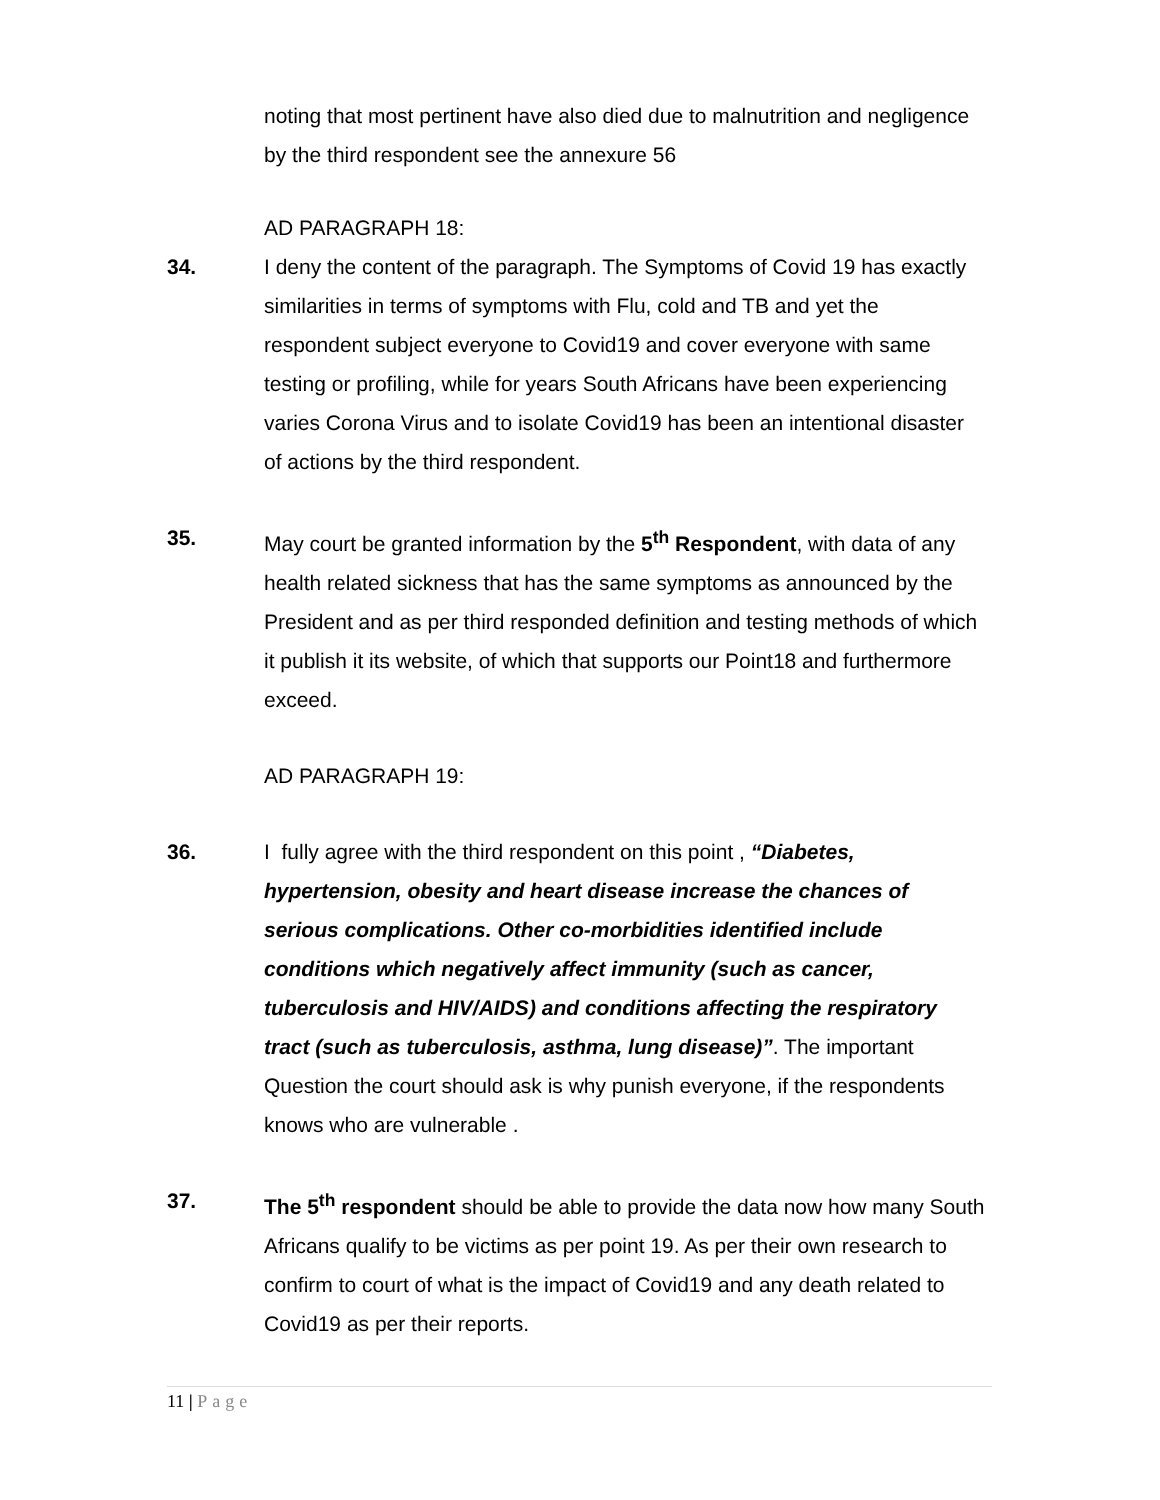noting that most pertinent have also died due to malnutrition and negligence by the third respondent see the annexure 56
AD PARAGRAPH 18:
34. I deny the content of the paragraph. The Symptoms of Covid 19 has exactly similarities in terms of symptoms with Flu, cold and TB and yet the respondent subject everyone to Covid19 and cover everyone with same testing or profiling, while for years South Africans have been experiencing varies Corona Virus and to isolate Covid19 has been an intentional disaster of actions by the third respondent.
35. May court be granted information by the 5<sup>th</sup> Respondent, with data of any health related sickness that has the same symptoms as announced by the President and as per third responded definition and testing methods of which it publish it its website, of which that supports our Point18 and furthermore exceed.
AD PARAGRAPH 19:
36. I fully agree with the third respondent on this point , “Diabetes, hypertension, obesity and heart disease increase the chances of serious complications. Other co-morbidities identified include conditions which negatively affect immunity (such as cancer, tuberculosis and HIV/AIDS) and conditions affecting the respiratory tract (such as tuberculosis, asthma, lung disease)”. The important Question the court should ask is why punish everyone, if the respondents knows who are vulnerable .
37. The 5<sup>th</sup> respondent should be able to provide the data now how many South Africans qualify to be victims as per point 19. As per their own research to confirm to court of what is the impact of Covid19 and any death related to Covid19 as per their reports.
11 | Page